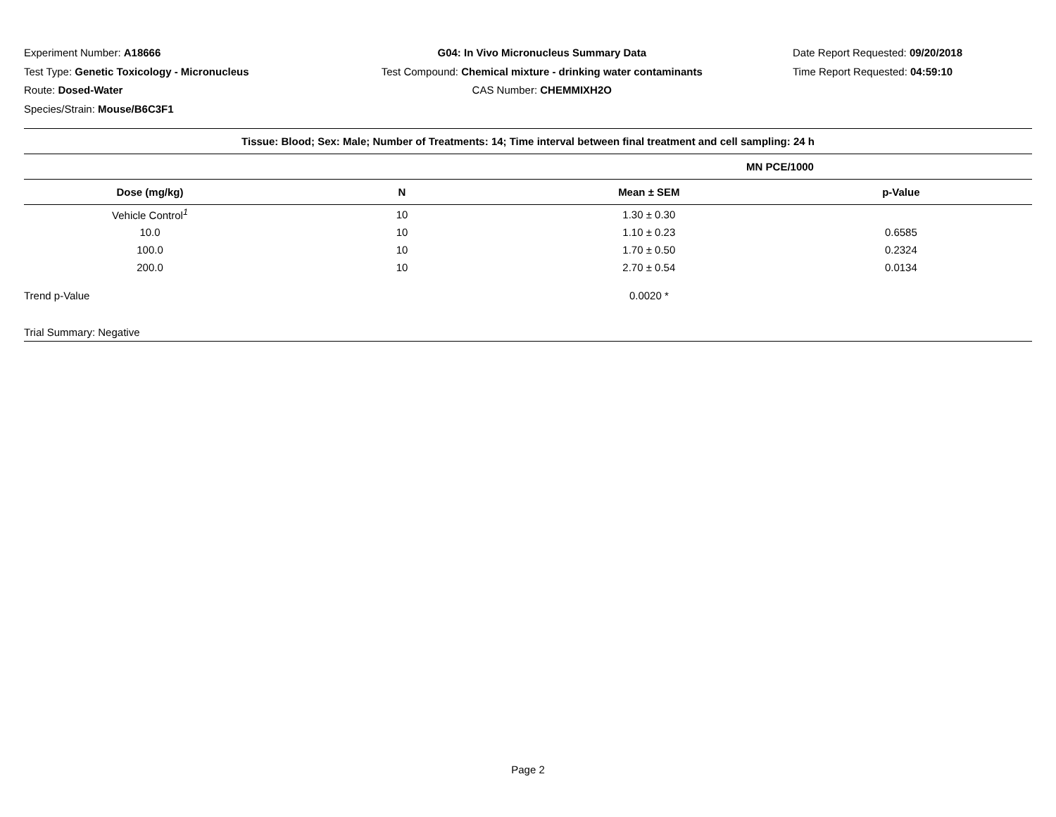Experiment Number: A18666
Test Type: Genetic Toxicology - Micronucleus
Route: Dosed-Water
Species/Strain: Mouse/B6C3F1
G04: In Vivo Micronucleus Summary Data
Test Compound: Chemical mixture - drinking water contaminants
CAS Number: CHEMMIXH2O
Date Report Requested: 09/20/2018
Time Report Requested: 04:59:10
| Tissue: Blood; Sex: Male; Number of Treatments: 14; Time interval between final treatment and cell sampling: 24 h | | | |
| --- | --- | --- | --- |
| | | MN PCE/1000 | |
| Dose (mg/kg) | N | Mean ± SEM | p-Value |
| Vehicle Control<sup>1</sup> | 10 | 1.30 ± 0.30 | |
| 10.0 | 10 | 1.10 ± 0.23 | 0.6585 |
| 100.0 | 10 | 1.70 ± 0.50 | 0.2324 |
| 200.0 | 10 | 2.70 ± 0.54 | 0.0134 |
| Trend p-Value | | 0.0020 * | |
| Trial Summary: Negative | | | |
Page 2